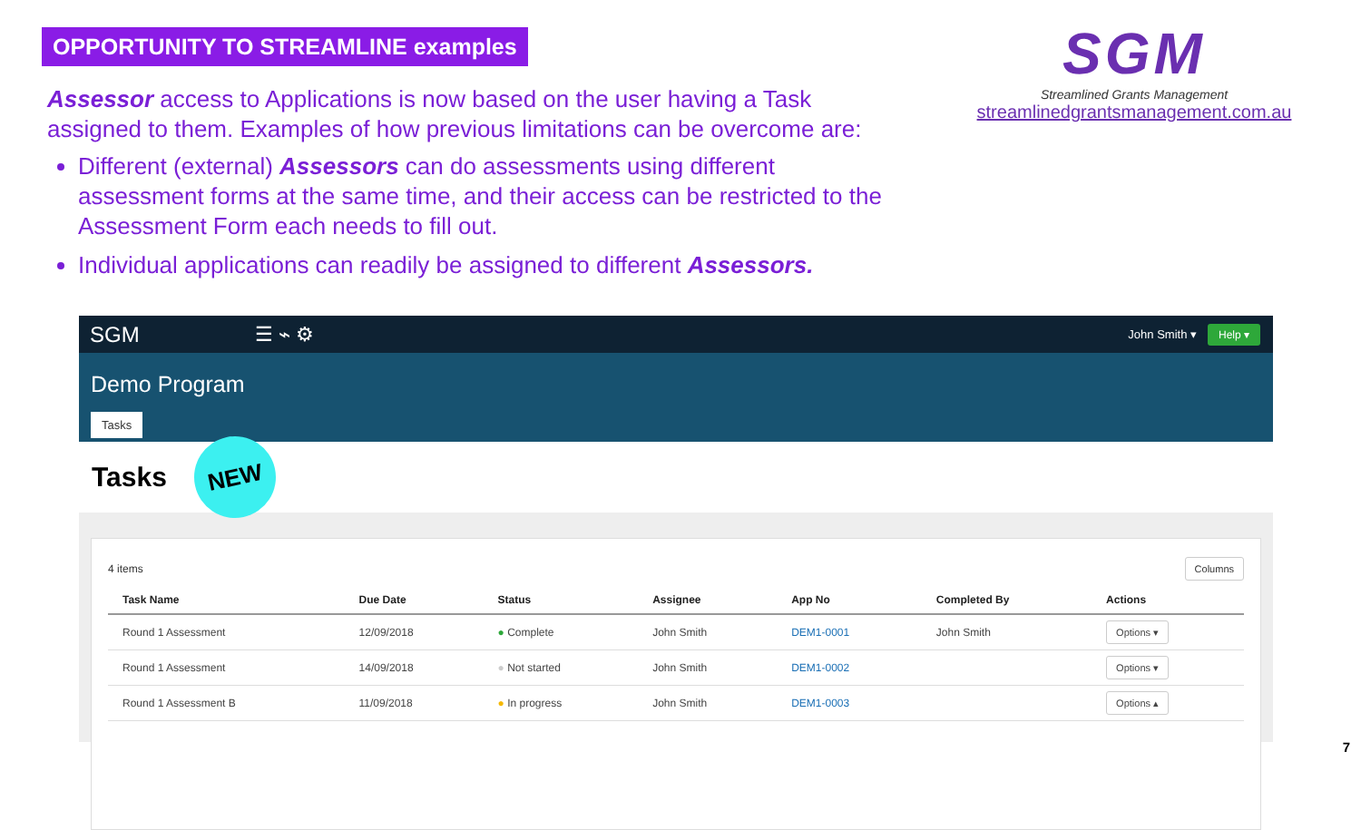OPPORTUNITY TO STREAMLINE examples
Assessor access to Applications is now based on the user having a Task assigned to them. Examples of how previous limitations can be overcome are:
Different (external) Assessors can do assessments using different assessment forms at the same time, and their access can be restricted to the Assessment Form each needs to fill out.
Individual applications can readily be assigned to different Assessors.
SGM
Streamlined Grants Management
streamlinedgrantsmanagement.com.au
SGM ☰ ⌁ ⚙
John Smith ▾ Help ▾
Demo Program
Tasks
Tasks
NEW
4 items Columns
| Task Name | Due Date | Status | Assignee | App No | Completed By | Actions |
| --- | --- | --- | --- | --- | --- | --- |
| Round 1 Assessment | 12/09/2018 | ● Complete | John Smith | DEM1-0001 | John Smith | Options ▾ |
| Round 1 Assessment | 14/09/2018 | ● Not started | John Smith | DEM1-0002 | | Options ▾ |
| Round 1 Assessment B | 11/09/2018 | ● In progress | John Smith | DEM1-0003 | | Options ▴ |
7